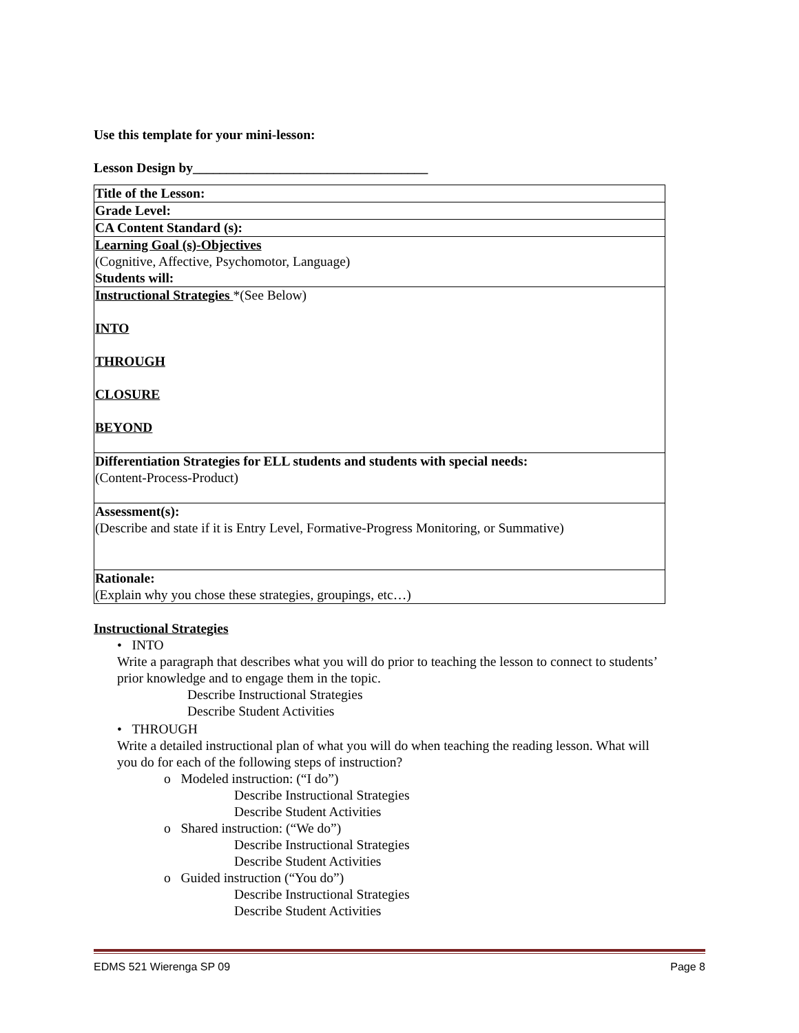Use this template for your mini-lesson:
Lesson Design by___________________________________
| Title of the Lesson: |
| Grade Level: |
| CA Content Standard (s): |
| Learning Goal (s)-Objectives (Cognitive, Affective, Psychomotor, Language) Students will: |
| Instructional Strategies *(See Below) INTO THROUGH CLOSURE BEYOND |
| Differentiation Strategies for ELL students and students with special needs: (Content-Process-Product) |
| Assessment(s): (Describe and state if it is Entry Level, Formative-Progress Monitoring, or Summative) |
| Rationale: (Explain why you chose these strategies, groupings, etc…) |
Instructional Strategies
• INTO
Write a paragraph that describes what you will do prior to teaching the lesson to connect to students’ prior knowledge and to engage them in the topic.
Describe Instructional Strategies
Describe Student Activities
• THROUGH
Write a detailed instructional plan of what you will do when teaching the reading lesson. What will you do for each of the following steps of instruction?
o Modeled instruction: (“I do”)
Describe Instructional Strategies
Describe Student Activities
o Shared instruction: (“We do”)
Describe Instructional Strategies
Describe Student Activities
o Guided instruction (“You do”)
Describe Instructional Strategies
Describe Student Activities
EDMS 521 Wierenga SP 09 Page 8